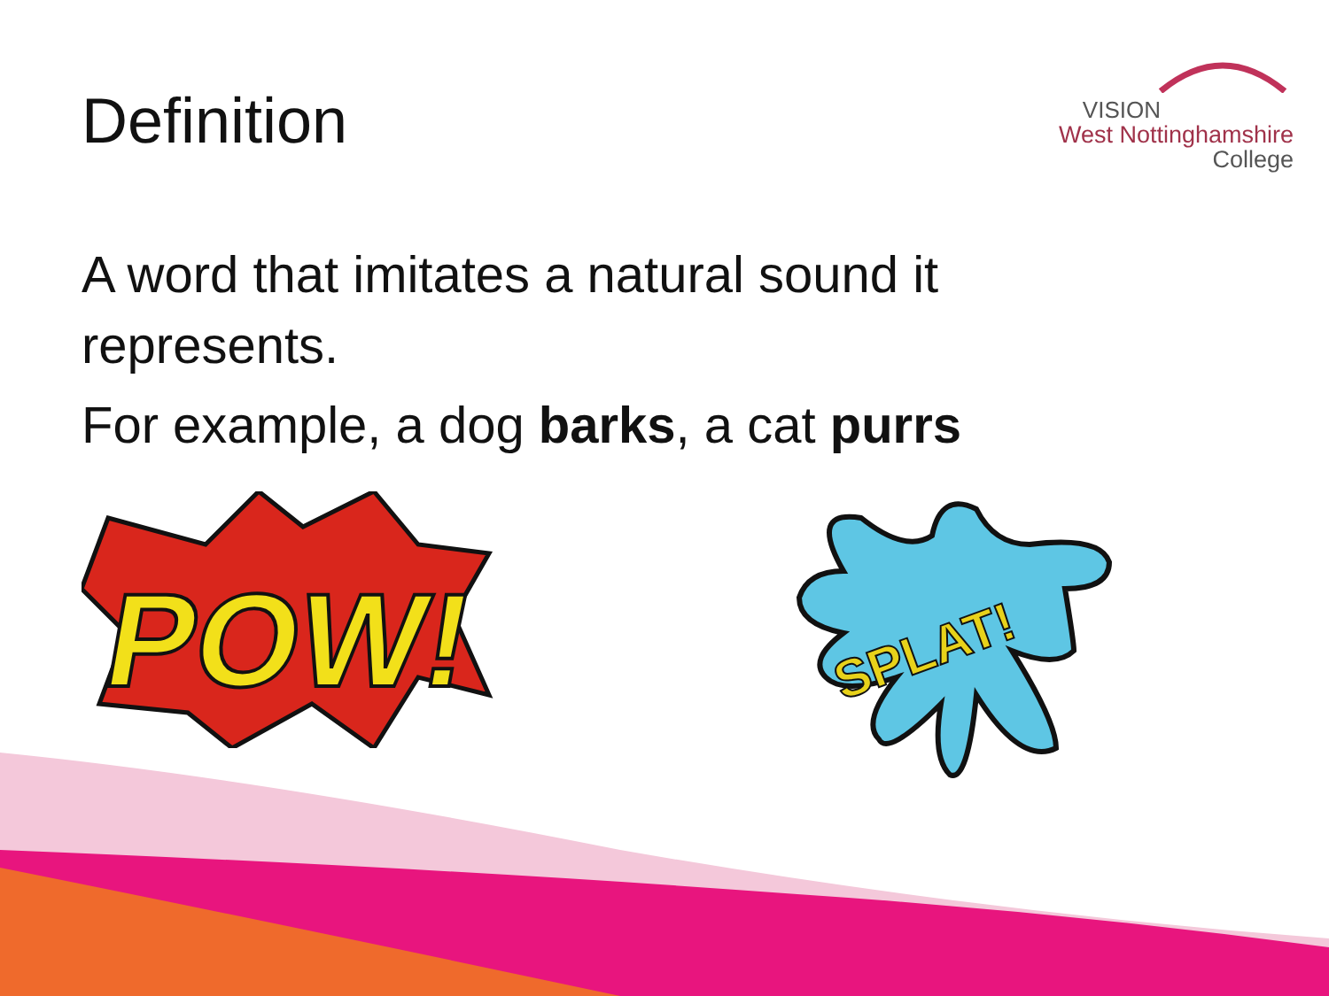Definition
VISION
West Nottinghamshire
College
A word that imitates a natural sound it represents.
For example, a dog barks, a cat purrs
POW!
SPLAT!